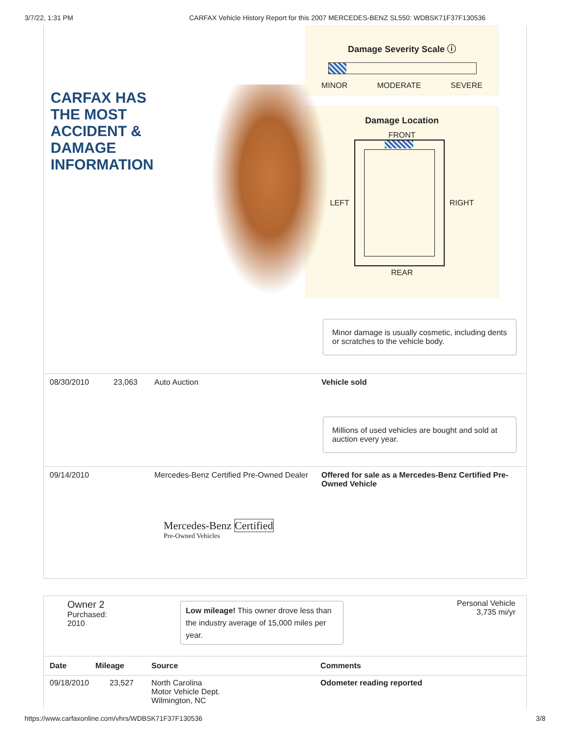3/7/22, 1:31 PM CARFAX Vehicle History Report for this 2007 MERCEDES-BENZ SL550: WDBSK71F37F130536
Damage Severity Scale ⓘ
MINOR MODERATE SEVERE
Damage Location
FRONT
LEFT RIGHT
REAR
CARFAX HAS
THE MOST
ACCIDENT &
DAMAGE
INFORMATION
Minor damage is usually cosmetic, including dents or scratches to the vehicle body.
08/30/2010 23,063 Auto Auction Vehicle sold
Millions of used vehicles are bought and sold at auction every year.
09/14/2010 Mercedes-Benz Certified Pre-Owned Dealer
Offered for sale as a Mercedes-Benz Certified Pre-Owned Vehicle
Mercedes-Benz Certified
Pre-Owned Vehicles
Owner 2
Purchased:
2010
Low mileage! This owner drove less than the industry average of 15,000 miles per year.
Personal Vehicle
3,735 mi/yr
| Date | Mileage | Source | Comments |
| --- | --- | --- | --- |
| 09/18/2010 | 23,527 | North Carolina Motor Vehicle Dept. Wilmington, NC | Odometer reading reported |
https://www.carfaxonline.com/vhrs/WDBSK71F37F130536 3/8